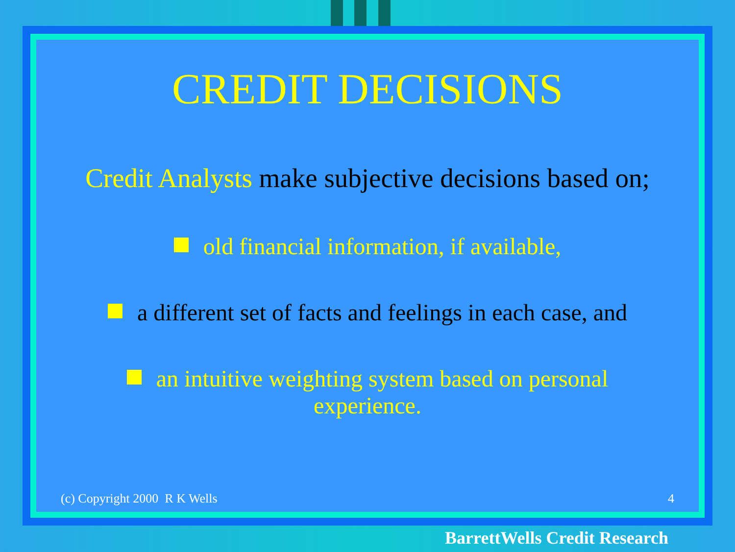CREDIT DECISIONS
Credit Analysts make subjective decisions based on;
old financial information, if available,
a different set of facts and feelings in each case, and
an intuitive weighting system based on personal
experience.
(c) Copyright 2000 R K Wells 4
BarrettWells Credit Research